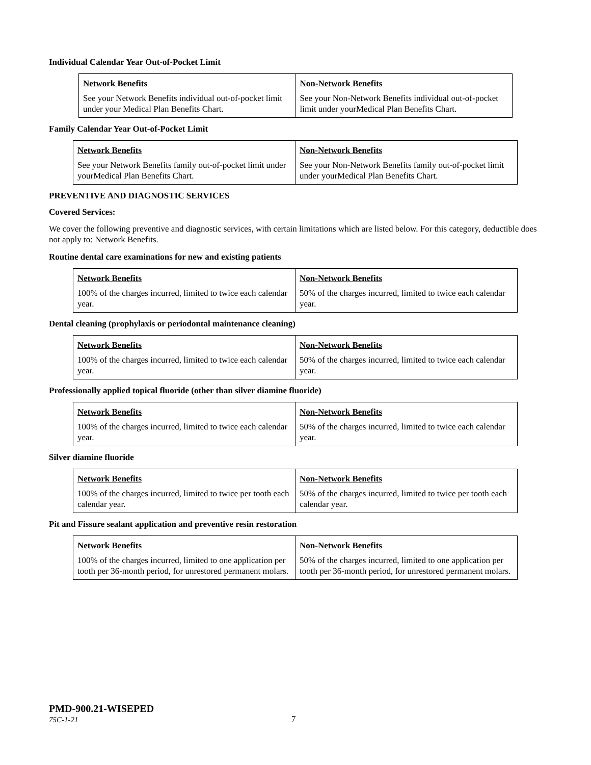Individual Calendar Year Out-of-Pocket Limit
| Network Benefits See your Network Benefits individual out-of-pocket limit under your Medical Plan Benefits Chart. | Non-Network Benefits See your Non-Network Benefits individual out-of-pocket limit under yourMedical Plan Benefits Chart. |
Family Calendar Year Out-of-Pocket Limit
| Network Benefits See your Network Benefits family out-of-pocket limit under yourMedical Plan Benefits Chart. | Non-Network Benefits See your Non-Network Benefits family out-of-pocket limit under yourMedical Plan Benefits Chart. |
PREVENTIVE AND DIAGNOSTIC SERVICES
Covered Services:
We cover the following preventive and diagnostic services, with certain limitations which are listed below. For this category, deductible does not apply to: Network Benefits.
Routine dental care examinations for new and existing patients
| Network Benefits 100% of the charges incurred, limited to twice each calendar year. | Non-Network Benefits 50% of the charges incurred, limited to twice each calendar year. |
Dental cleaning (prophylaxis or periodontal maintenance cleaning)
| Network Benefits 100% of the charges incurred, limited to twice each calendar year. | Non-Network Benefits 50% of the charges incurred, limited to twice each calendar year. |
Professionally applied topical fluoride (other than silver diamine fluoride)
| Network Benefits 100% of the charges incurred, limited to twice each calendar year. | Non-Network Benefits 50% of the charges incurred, limited to twice each calendar year. |
Silver diamine fluoride
| Network Benefits 100% of the charges incurred, limited to twice per tooth each calendar year. | Non-Network Benefits 50% of the charges incurred, limited to twice per tooth each calendar year. |
Pit and Fissure sealant application and preventive resin restoration
| Network Benefits 100% of the charges incurred, limited to one application per tooth per 36-month period, for unrestored permanent molars. | Non-Network Benefits 50% of the charges incurred, limited to one application per tooth per 36-month period, for unrestored permanent molars. |
PMD-900.21-WISEPED
75C-1-21
7